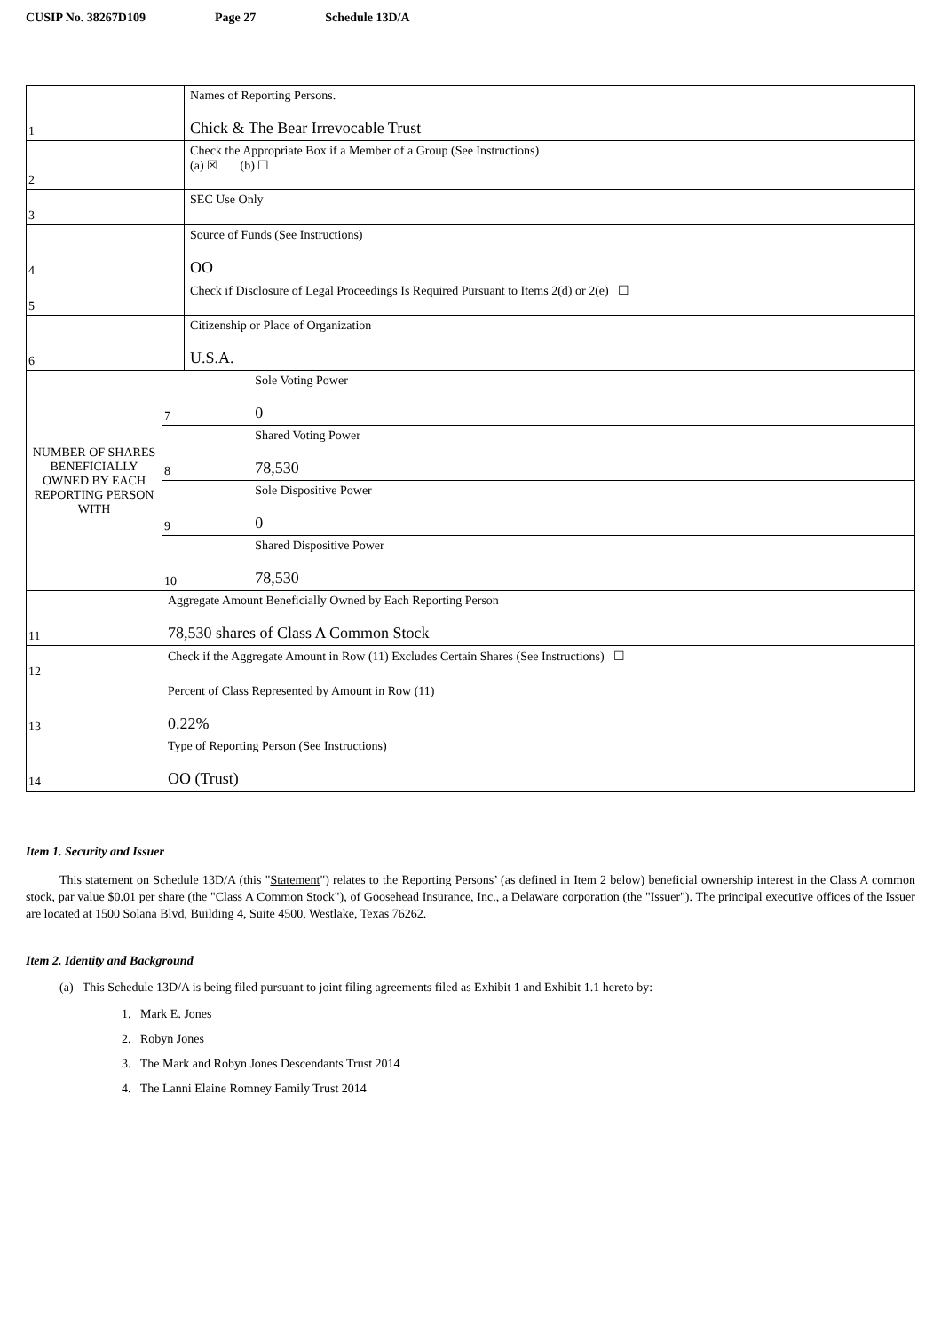CUSIP No. 38267D109 Page 27 Schedule 13D/A
| 1 | | Names of Reporting Persons. Chick & The Bear Irrevocable Trust | |
| 2 | | Check the Appropriate Box if a Member of a Group (See Instructions) (a) ☒ (b) ☐ | |
| 3 | | SEC Use Only | |
| 4 | | Source of Funds (See Instructions) OO | |
| 5 | | Check if Disclosure of Legal Proceedings Is Required Pursuant to Items 2(d) or 2(e) ☐ | |
| 6 | | Citizenship or Place of Organization U.S.A. | |
| NUMBER OF SHARES BENEFICIALLY OWNED BY EACH REPORTING PERSON WITH | 7 | | Sole Voting Power 0 |
| | 8 | | Shared Voting Power 78,530 |
| | 9 | | Sole Dispositive Power 0 |
| | 10 | | Shared Dispositive Power 78,530 |
| 11 | Aggregate Amount Beneficially Owned by Each Reporting Person 78,530 shares of Class A Common Stock | | |
| 12 | Check if the Aggregate Amount in Row (11) Excludes Certain Shares (See Instructions) ☐ | | |
| 13 | Percent of Class Represented by Amount in Row (11) 0.22% | | |
| 14 | Type of Reporting Person (See Instructions) OO (Trust) | | |
Item 1. Security and Issuer
This statement on Schedule 13D/A (this "Statement") relates to the Reporting Persons’ (as defined in Item 2 below) beneficial ownership interest in the Class A common stock, par value $0.01 per share (the "Class A Common Stock"), of Goosehead Insurance, Inc., a Delaware corporation (the "Issuer"). The principal executive offices of the Issuer are located at 1500 Solana Blvd, Building 4, Suite 4500, Westlake, Texas 76262.
Item 2. Identity and Background
(a) This Schedule 13D/A is being filed pursuant to joint filing agreements filed as Exhibit 1 and Exhibit 1.1 hereto by:
1. Mark E. Jones
2. Robyn Jones
3. The Mark and Robyn Jones Descendants Trust 2014
4. The Lanni Elaine Romney Family Trust 2014